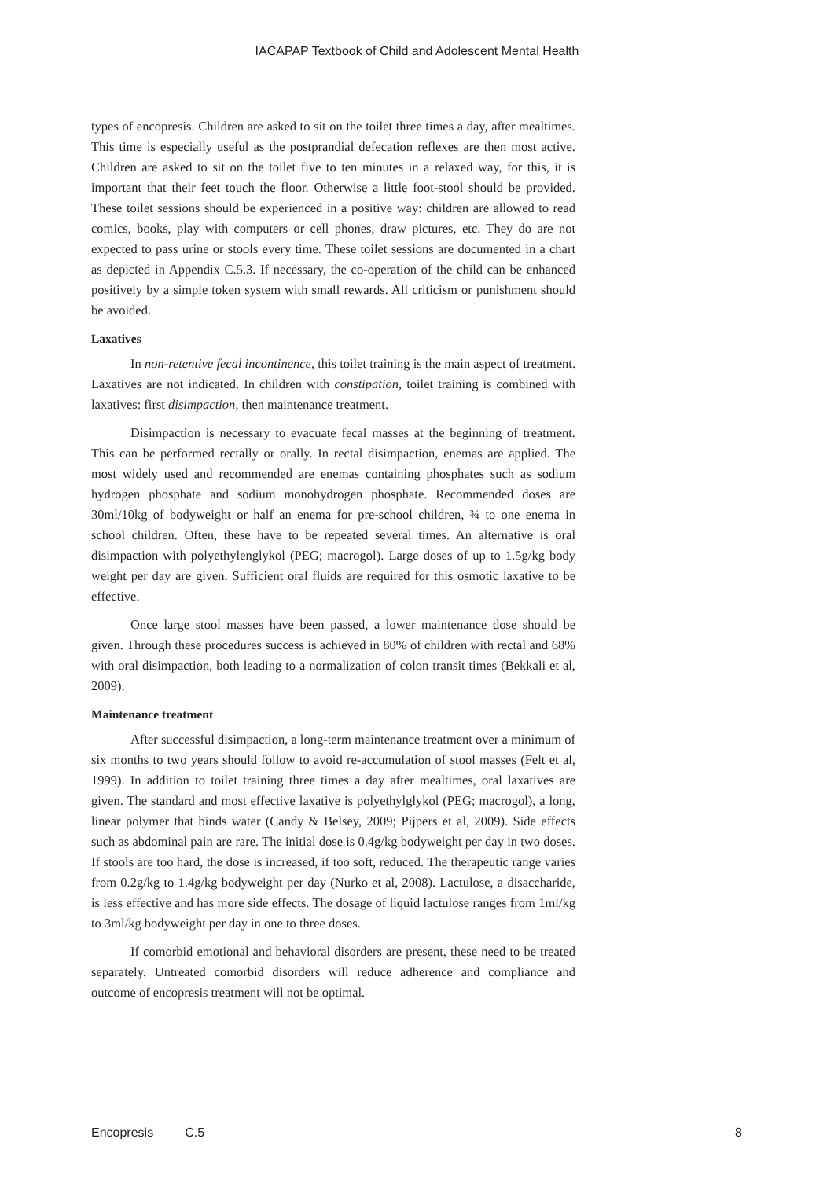IACAPAP Textbook of Child and Adolescent Mental Health
types of encopresis. Children are asked to sit on the toilet three times a day, after mealtimes. This time is especially useful as the postprandial defecation reflexes are then most active. Children are asked to sit on the toilet five to ten minutes in a relaxed way, for this, it is important that their feet touch the floor. Otherwise a little foot-stool should be provided. These toilet sessions should be experienced in a positive way: children are allowed to read comics, books, play with computers or cell phones, draw pictures, etc. They do are not expected to pass urine or stools every time. These toilet sessions are documented in a chart as depicted in Appendix C.5.3. If necessary, the co-operation of the child can be enhanced positively by a simple token system with small rewards. All criticism or punishment should be avoided.
Laxatives
In non-retentive fecal incontinence, this toilet training is the main aspect of treatment. Laxatives are not indicated. In children with constipation, toilet training is combined with laxatives: first disimpaction, then maintenance treatment.
Disimpaction is necessary to evacuate fecal masses at the beginning of treatment. This can be performed rectally or orally. In rectal disimpaction, enemas are applied. The most widely used and recommended are enemas containing phosphates such as sodium hydrogen phosphate and sodium monohydrogen phosphate. Recommended doses are 30ml/10kg of bodyweight or half an enema for pre-school children, ¾ to one enema in school children. Often, these have to be repeated several times. An alternative is oral disimpaction with polyethylenglykol (PEG; macrogol). Large doses of up to 1.5g/kg body weight per day are given. Sufficient oral fluids are required for this osmotic laxative to be effective.
Once large stool masses have been passed, a lower maintenance dose should be given. Through these procedures success is achieved in 80% of children with rectal and 68% with oral disimpaction, both leading to a normalization of colon transit times (Bekkali et al, 2009).
Maintenance treatment
After successful disimpaction, a long-term maintenance treatment over a minimum of six months to two years should follow to avoid re-accumulation of stool masses (Felt et al, 1999). In addition to toilet training three times a day after mealtimes, oral laxatives are given. The standard and most effective laxative is polyethylglykol (PEG; macrogol), a long, linear polymer that binds water (Candy & Belsey, 2009; Pijpers et al, 2009). Side effects such as abdominal pain are rare. The initial dose is 0.4g/kg bodyweight per day in two doses. If stools are too hard, the dose is increased, if too soft, reduced. The therapeutic range varies from 0.2g/kg to 1.4g/kg bodyweight per day (Nurko et al, 2008). Lactulose, a disaccharide, is less effective and has more side effects. The dosage of liquid lactulose ranges from 1ml/kg to 3ml/kg bodyweight per day in one to three doses.
If comorbid emotional and behavioral disorders are present, these need to be treated separately. Untreated comorbid disorders will reduce adherence and compliance and outcome of encopresis treatment will not be optimal.
Encopresis C.5 8